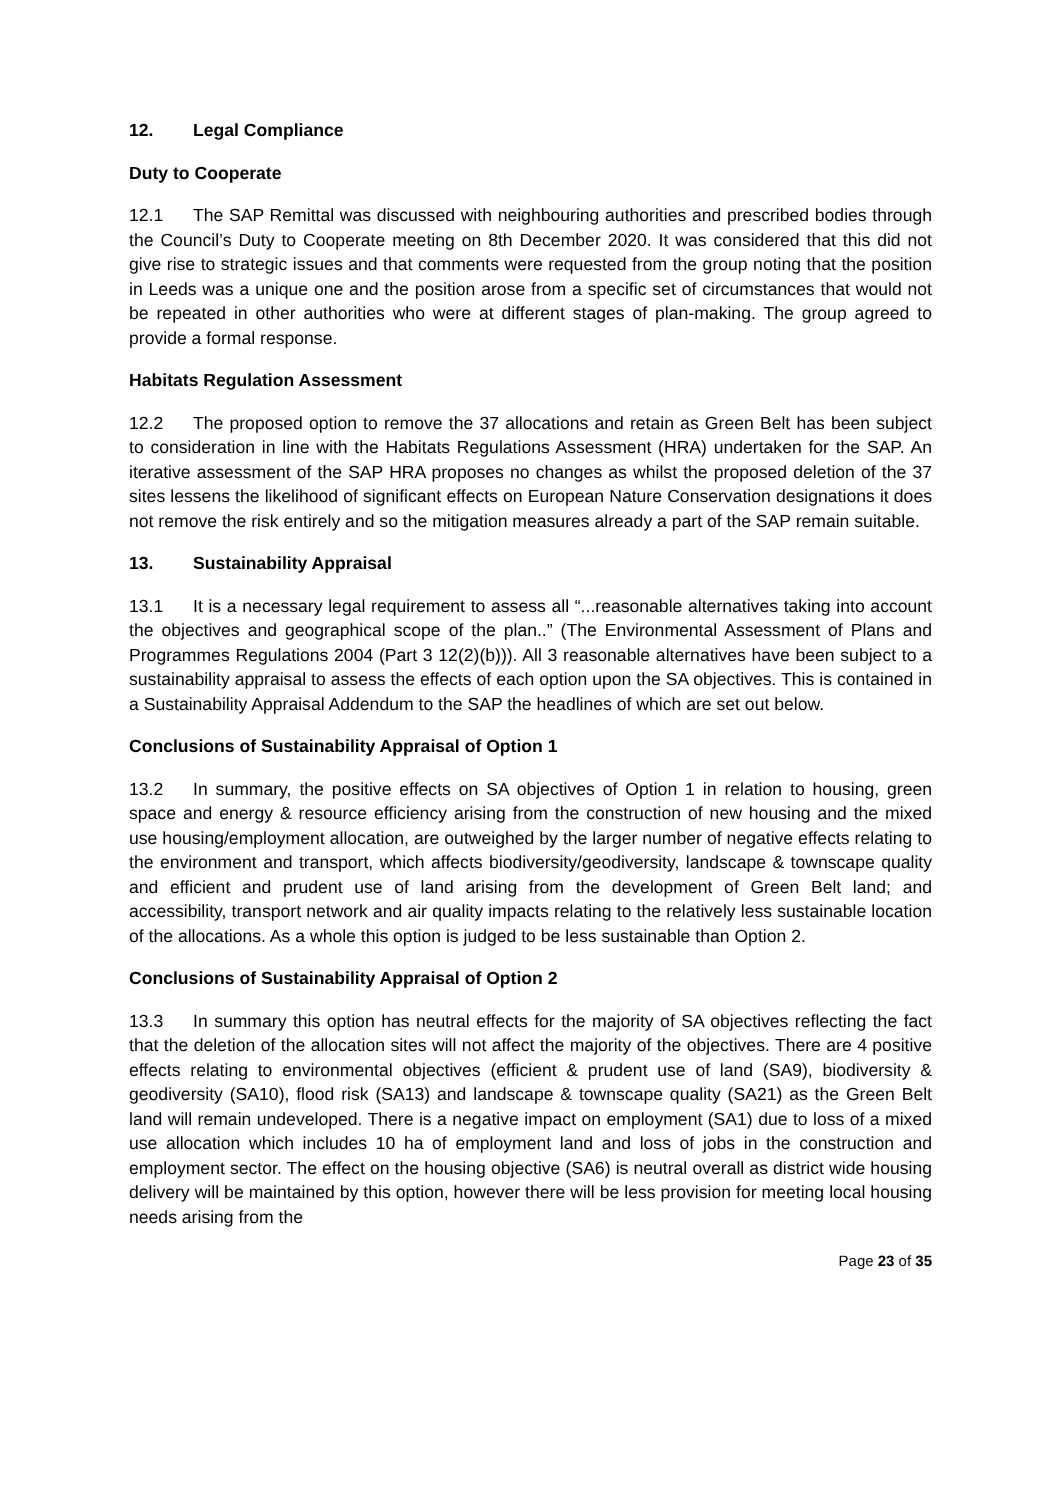12. Legal Compliance
Duty to Cooperate
12.1 The SAP Remittal was discussed with neighbouring authorities and prescribed bodies through the Council’s Duty to Cooperate meeting on 8th December 2020. It was considered that this did not give rise to strategic issues and that comments were requested from the group noting that the position in Leeds was a unique one and the position arose from a specific set of circumstances that would not be repeated in other authorities who were at different stages of plan-making. The group agreed to provide a formal response.
Habitats Regulation Assessment
12.2 The proposed option to remove the 37 allocations and retain as Green Belt has been subject to consideration in line with the Habitats Regulations Assessment (HRA) undertaken for the SAP. An iterative assessment of the SAP HRA proposes no changes as whilst the proposed deletion of the 37 sites lessens the likelihood of significant effects on European Nature Conservation designations it does not remove the risk entirely and so the mitigation measures already a part of the SAP remain suitable.
13. Sustainability Appraisal
13.1 It is a necessary legal requirement to assess all “...reasonable alternatives taking into account the objectives and geographical scope of the plan..” (The Environmental Assessment of Plans and Programmes Regulations 2004 (Part 3 12(2)(b))). All 3 reasonable alternatives have been subject to a sustainability appraisal to assess the effects of each option upon the SA objectives. This is contained in a Sustainability Appraisal Addendum to the SAP the headlines of which are set out below.
Conclusions of Sustainability Appraisal of Option 1
13.2 In summary, the positive effects on SA objectives of Option 1 in relation to housing, green space and energy & resource efficiency arising from the construction of new housing and the mixed use housing/employment allocation, are outweighed by the larger number of negative effects relating to the environment and transport, which affects biodiversity/geodiversity, landscape & townscape quality and efficient and prudent use of land arising from the development of Green Belt land; and accessibility, transport network and air quality impacts relating to the relatively less sustainable location of the allocations. As a whole this option is judged to be less sustainable than Option 2.
Conclusions of Sustainability Appraisal of Option 2
13.3 In summary this option has neutral effects for the majority of SA objectives reflecting the fact that the deletion of the allocation sites will not affect the majority of the objectives. There are 4 positive effects relating to environmental objectives (efficient & prudent use of land (SA9), biodiversity & geodiversity (SA10), flood risk (SA13) and landscape & townscape quality (SA21) as the Green Belt land will remain undeveloped. There is a negative impact on employment (SA1) due to loss of a mixed use allocation which includes 10 ha of employment land and loss of jobs in the construction and employment sector. The effect on the housing objective (SA6) is neutral overall as district wide housing delivery will be maintained by this option, however there will be less provision for meeting local housing needs arising from the
Page 23 of 35